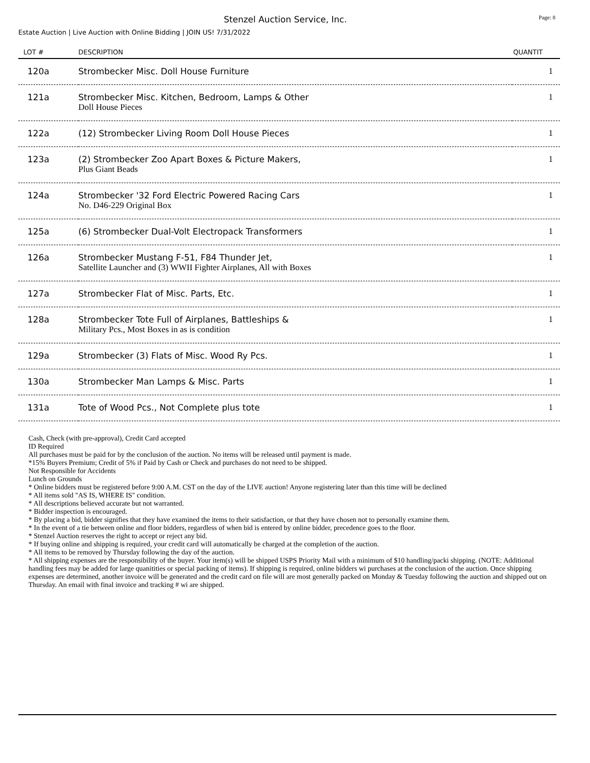Stenzel Auction Service, Inc. Page: 8
Estate Auction | Live Auction with Online Bidding | JOIN US! 7/31/2022
| LOT # | DESCRIPTION | QUANTIT |
| --- | --- | --- |
| 120a | Strombecker Misc. Doll House Furniture | 1 |
| 121a | Strombecker Misc. Kitchen, Bedroom, Lamps & Other Doll House Pieces | 1 |
| 122a | (12) Strombecker Living Room Doll House Pieces | 1 |
| 123a | (2) Strombecker Zoo Apart Boxes & Picture Makers, Plus Giant Beads | 1 |
| 124a | Strombecker '32 Ford Electric Powered Racing Cars No. D46-229 Original Box | 1 |
| 125a | (6) Strombecker Dual-Volt Electropack Transformers | 1 |
| 126a | Strombecker Mustang F-51, F84 Thunder Jet, Satellite Launcher and (3) WWII Fighter Airplanes, All with Boxes | 1 |
| 127a | Strombecker Flat of Misc. Parts, Etc. | 1 |
| 128a | Strombecker Tote Full of Airplanes, Battleships & Military Pcs., Most Boxes in as is condition | 1 |
| 129a | Strombecker (3) Flats of Misc. Wood Ry Pcs. | 1 |
| 130a | Strombecker Man Lamps & Misc. Parts | 1 |
| 131a | Tote of Wood Pcs., Not Complete plus tote | 1 |
Cash, Check (with pre-approval), Credit Card accepted
ID Required
All purchases must be paid for by the conclusion of the auction. No items will be released until payment is made.
*15% Buyers Premium; Credit of 5% if Paid by Cash or Check and purchases do not need to be shipped.
Not Responsible for Accidents
Lunch on Grounds
* Online bidders must be registered before 9:00 A.M. CST on the day of the LIVE auction! Anyone registering later than this time will be declined
* All items sold "AS IS, WHERE IS" condition.
* All descriptions believed accurate but not warranted.
* Bidder inspection is encouraged.
* By placing a bid, bidder signifies that they have examined the items to their satisfaction, or that they have chosen not to personally examine them.
* In the event of a tie between online and floor bidders, regardless of when bid is entered by online bidder, precedence goes to the floor.
* Stenzel Auction reserves the right to accept or reject any bid.
* If buying online and shipping is required, your credit card will automatically be charged at the completion of the auction.
* All items to be removed by Thursday following the day of the auction.
* All shipping expenses are the responsibility of the buyer. Your item(s) will be shipped USPS Priority Mail with a minimum of $10 handling/packi shipping. (NOTE: Additional handling fees may be added for large quanitities or special packing of items). If shipping is required, online bidders wi purchases at the conclusion of the auction. Once shipping expenses are determined, another invoice will be generated and the credit card on file will are most generally packed on Monday & Tuesday following the auction and shipped out on Thursday. An email with final invoice and tracking # wi are shipped.